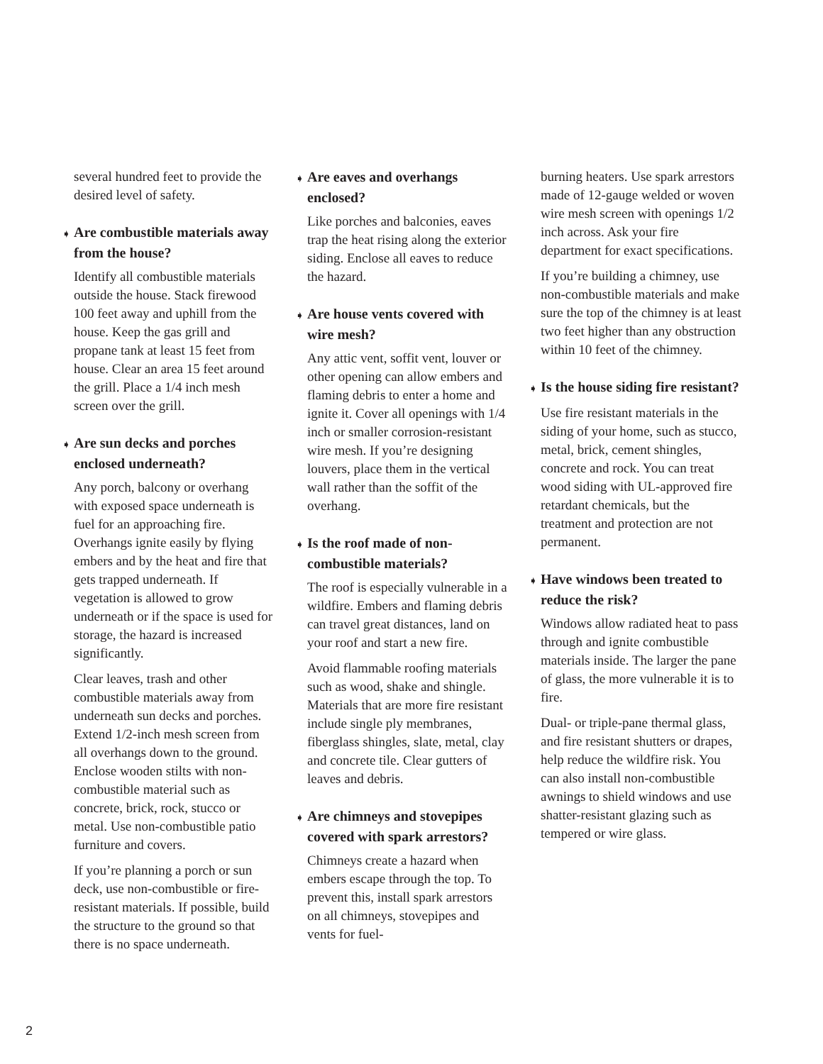several hundred feet to provide the desired level of safety.
➧ Are combustible materials away from the house?
Identify all combustible materials outside the house. Stack firewood 100 feet away and uphill from the house. Keep the gas grill and propane tank at least 15 feet from house. Clear an area 15 feet around the grill. Place a 1/4 inch mesh screen over the grill.
➧ Are sun decks and porches enclosed underneath?
Any porch, balcony or overhang with exposed space underneath is fuel for an approaching fire. Overhangs ignite easily by flying embers and by the heat and fire that gets trapped underneath. If vegetation is allowed to grow underneath or if the space is used for storage, the hazard is increased significantly.
Clear leaves, trash and other combustible materials away from underneath sun decks and porches. Extend 1/2-inch mesh screen from all overhangs down to the ground. Enclose wooden stilts with non-combustible material such as concrete, brick, rock, stucco or metal. Use non-combustible patio furniture and covers.
If you’re planning a porch or sun deck, use non-combustible or fire-resistant materials. If possible, build the structure to the ground so that there is no space underneath.
➧ Are eaves and overhangs enclosed?
Like porches and balconies, eaves trap the heat rising along the exterior siding. Enclose all eaves to reduce the hazard.
➧ Are house vents covered with wire mesh?
Any attic vent, soffit vent, louver or other opening can allow embers and flaming debris to enter a home and ignite it. Cover all openings with 1/4 inch or smaller corrosion-resistant wire mesh. If you’re designing louvers, place them in the vertical wall rather than the soffit of the overhang.
➧ Is the roof made of non-combustible materials?
The roof is especially vulnerable in a wildfire. Embers and flaming debris can travel great distances, land on your roof and start a new fire.
Avoid flammable roofing materials such as wood, shake and shingle. Materials that are more fire resistant include single ply membranes, fiberglass shingles, slate, metal, clay and concrete tile. Clear gutters of leaves and debris.
➧ Are chimneys and stovepipes covered with spark arrestors?
Chimneys create a hazard when embers escape through the top. To prevent this, install spark arrestors on all chimneys, stovepipes and vents for fuel-
burning heaters. Use spark arrestors made of 12-gauge welded or woven wire mesh screen with openings 1/2 inch across. Ask your fire department for exact specifications.
If you’re building a chimney, use non-combustible materials and make sure the top of the chimney is at least two feet higher than any obstruction within 10 feet of the chimney.
➧ Is the house siding fire resistant?
Use fire resistant materials in the siding of your home, such as stucco, metal, brick, cement shingles, concrete and rock. You can treat wood siding with UL-approved fire retardant chemicals, but the treatment and protection are not permanent.
➧ Have windows been treated to reduce the risk?
Windows allow radiated heat to pass through and ignite combustible materials inside. The larger the pane of glass, the more vulnerable it is to fire.
Dual- or triple-pane thermal glass, and fire resistant shutters or drapes, help reduce the wildfire risk. You can also install non-combustible awnings to shield windows and use shatter-resistant glazing such as tempered or wire glass.
2